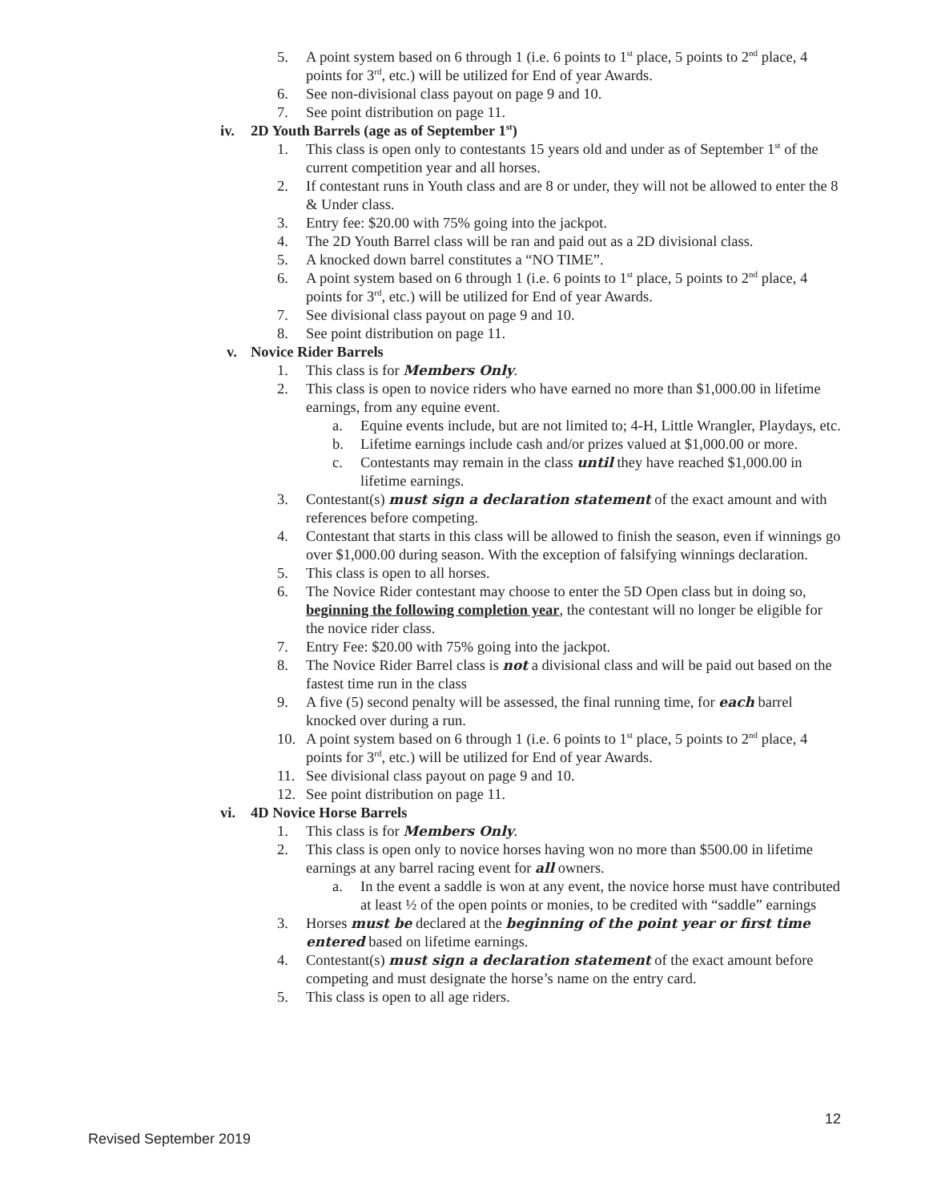5. A point system based on 6 through 1 (i.e. 6 points to 1<sup>st</sup> place, 5 points to 2<sup>nd</sup> place, 4 points for 3<sup>rd</sup>, etc.) will be utilized for End of year Awards.
6. See non-divisional class payout on page 9 and 10.
7. See point distribution on page 11.
iv. 2D Youth Barrels (age as of September 1<sup>st</sup>)
1. This class is open only to contestants 15 years old and under as of September 1<sup>st</sup> of the current competition year and all horses.
2. If contestant runs in Youth class and are 8 or under, they will not be allowed to enter the 8 & Under class.
3. Entry fee: $20.00 with 75% going into the jackpot.
4. The 2D Youth Barrel class will be ran and paid out as a 2D divisional class.
5. A knocked down barrel constitutes a “NO TIME”.
6. A point system based on 6 through 1 (i.e. 6 points to 1<sup>st</sup> place, 5 points to 2<sup>nd</sup> place, 4 points for 3<sup>rd</sup>, etc.) will be utilized for End of year Awards.
7. See divisional class payout on page 9 and 10.
8. See point distribution on page 11.
v. Novice Rider Barrels
1. This class is for Members Only.
2. This class is open to novice riders who have earned no more than $1,000.00 in lifetime earnings, from any equine event.
a. Equine events include, but are not limited to; 4-H, Little Wrangler, Playdays, etc.
b. Lifetime earnings include cash and/or prizes valued at $1,000.00 or more.
c. Contestants may remain in the class until they have reached $1,000.00 in lifetime earnings.
3. Contestant(s) must sign a declaration statement of the exact amount and with references before competing.
4. Contestant that starts in this class will be allowed to finish the season, even if winnings go over $1,000.00 during season. With the exception of falsifying winnings declaration.
5. This class is open to all horses.
6. The Novice Rider contestant may choose to enter the 5D Open class but in doing so, beginning the following completion year, the contestant will no longer be eligible for the novice rider class.
7. Entry Fee: $20.00 with 75% going into the jackpot.
8. The Novice Rider Barrel class is not a divisional class and will be paid out based on the fastest time run in the class
9. A five (5) second penalty will be assessed, the final running time, for each barrel knocked over during a run.
10. A point system based on 6 through 1 (i.e. 6 points to 1<sup>st</sup> place, 5 points to 2<sup>nd</sup> place, 4 points for 3<sup>rd</sup>, etc.) will be utilized for End of year Awards.
11. See divisional class payout on page 9 and 10.
12. See point distribution on page 11.
vi. 4D Novice Horse Barrels
1. This class is for Members Only.
2. This class is open only to novice horses having won no more than $500.00 in lifetime earnings at any barrel racing event for all owners.
a. In the event a saddle is won at any event, the novice horse must have contributed at least ½ of the open points or monies, to be credited with “saddle” earnings
3. Horses must be declared at the beginning of the point year or first time entered based on lifetime earnings.
4. Contestant(s) must sign a declaration statement of the exact amount before competing and must designate the horse’s name on the entry card.
5. This class is open to all age riders.
12
Revised September 2019